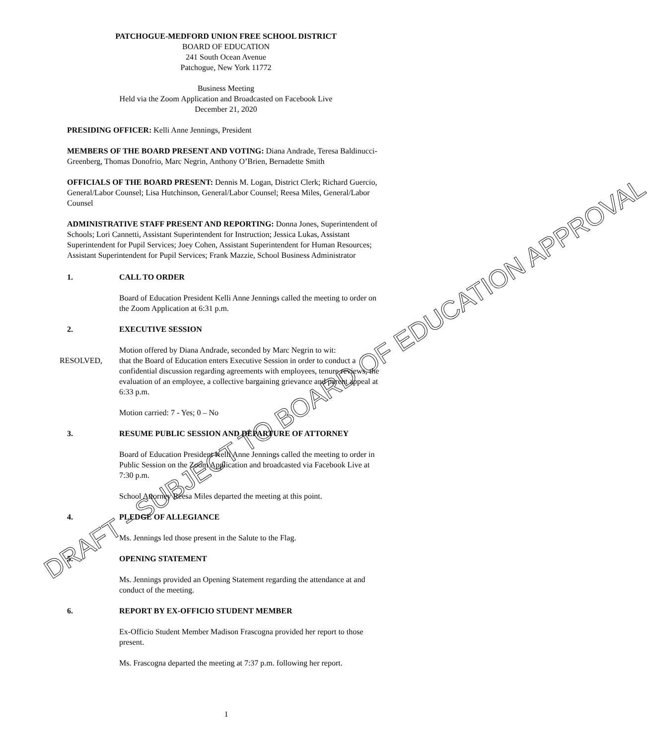PATCHOGUE-MEDFORD UNION FREE SCHOOL DISTRICT
BOARD OF EDUCATION
241 South Ocean Avenue
Patchogue, New York 11772
Business Meeting
Held via the Zoom Application and Broadcasted on Facebook Live
December 21, 2020
PRESIDING OFFICER: Kelli Anne Jennings, President
MEMBERS OF THE BOARD PRESENT AND VOTING: Diana Andrade, Teresa Baldinucci-Greenberg, Thomas Donofrio, Marc Negrin, Anthony O’Brien, Bernadette Smith
OFFICIALS OF THE BOARD PRESENT: Dennis M. Logan, District Clerk; Richard Guercio, General/Labor Counsel; Lisa Hutchinson, General/Labor Counsel; Reesa Miles, General/Labor Counsel
ADMINISTRATIVE STAFF PRESENT AND REPORTING: Donna Jones, Superintendent of Schools; Lori Cannetti, Assistant Superintendent for Instruction; Jessica Lukas, Assistant Superintendent for Pupil Services; Joey Cohen, Assistant Superintendent for Human Resources; Assistant Superintendent for Pupil Services; Frank Mazzie, School Business Administrator
1. CALL TO ORDER
Board of Education President Kelli Anne Jennings called the meeting to order on the Zoom Application at 6:31 p.m.
2. EXECUTIVE SESSION
Motion offered by Diana Andrade, seconded by Marc Negrin to wit:
RESOLVED, that the Board of Education enters Executive Session in order to conduct a confidential discussion regarding agreements with employees, tenure reviews, the evaluation of an employee, a collective bargaining grievance and parent appeal at 6:33 p.m.
Motion carried: 7 - Yes; 0 – No
3. RESUME PUBLIC SESSION AND DEPARTURE OF ATTORNEY
Board of Education President Kelli Anne Jennings called the meeting to order in Public Session on the Zoom Application and broadcasted via Facebook Live at 7:30 p.m.
School Attorney Reesa Miles departed the meeting at this point.
4. PLEDGE OF ALLEGIANCE
Ms. Jennings led those present in the Salute to the Flag.
5. OPENING STATEMENT
Ms. Jennings provided an Opening Statement regarding the attendance at and conduct of the meeting.
6. REPORT BY EX-OFFICIO STUDENT MEMBER
Ex-Officio Student Member Madison Frascogna provided her report to those present.
Ms. Frascogna departed the meeting at 7:37 p.m. following her report.
1
DRAFT - SUBJECT TO BOARD OF EDUCATION APPROVAL